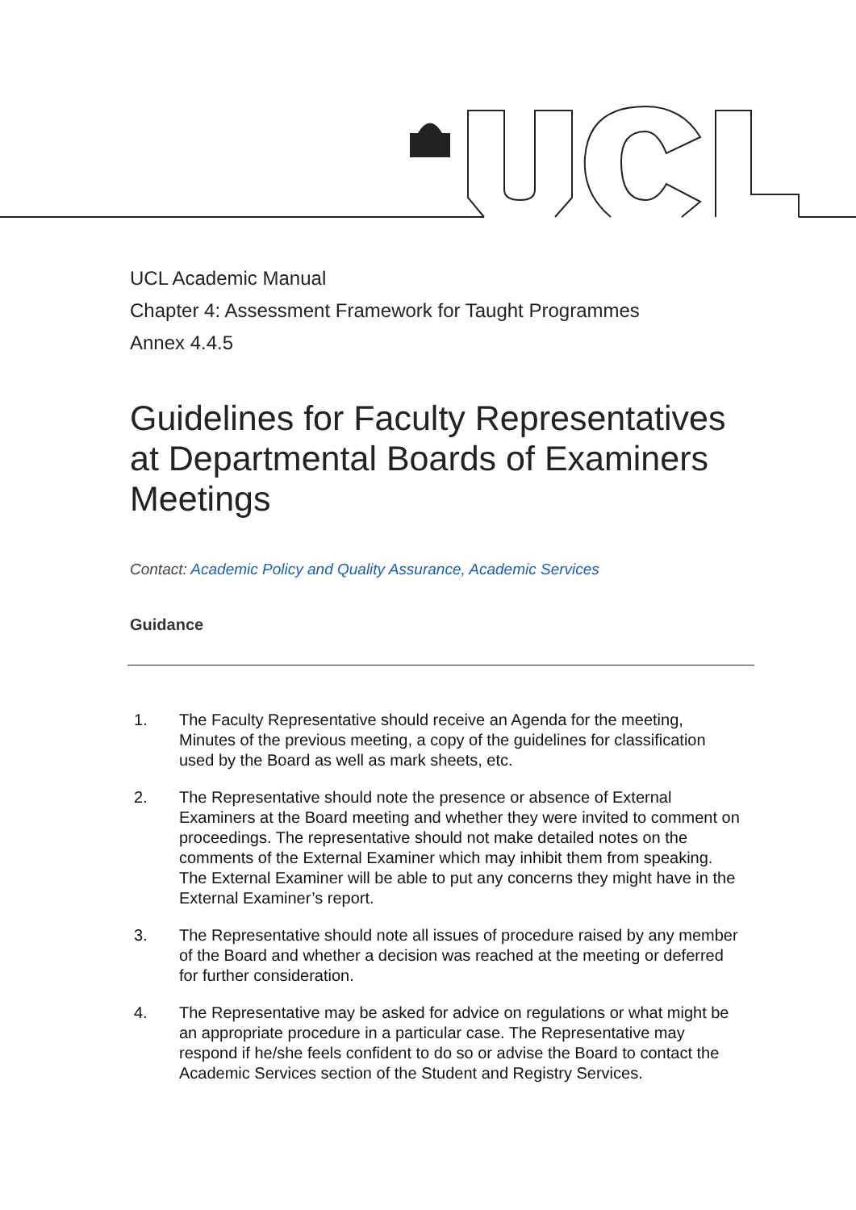UCL Academic Manual
Chapter 4: Assessment Framework for Taught Programmes
Annex 4.4.5
Guidelines for Faculty Representatives at Departmental Boards of Examiners Meetings
Contact: Academic Policy and Quality Assurance, Academic Services
Guidance
1. The Faculty Representative should receive an Agenda for the meeting, Minutes of the previous meeting, a copy of the guidelines for classification used by the Board as well as mark sheets, etc.
2. The Representative should note the presence or absence of External Examiners at the Board meeting and whether they were invited to comment on proceedings. The representative should not make detailed notes on the comments of the External Examiner which may inhibit them from speaking. The External Examiner will be able to put any concerns they might have in the External Examiner’s report.
3. The Representative should note all issues of procedure raised by any member of the Board and whether a decision was reached at the meeting or deferred for further consideration.
4. The Representative may be asked for advice on regulations or what might be an appropriate procedure in a particular case. The Representative may respond if he/she feels confident to do so or advise the Board to contact the Academic Services section of the Student and Registry Services.